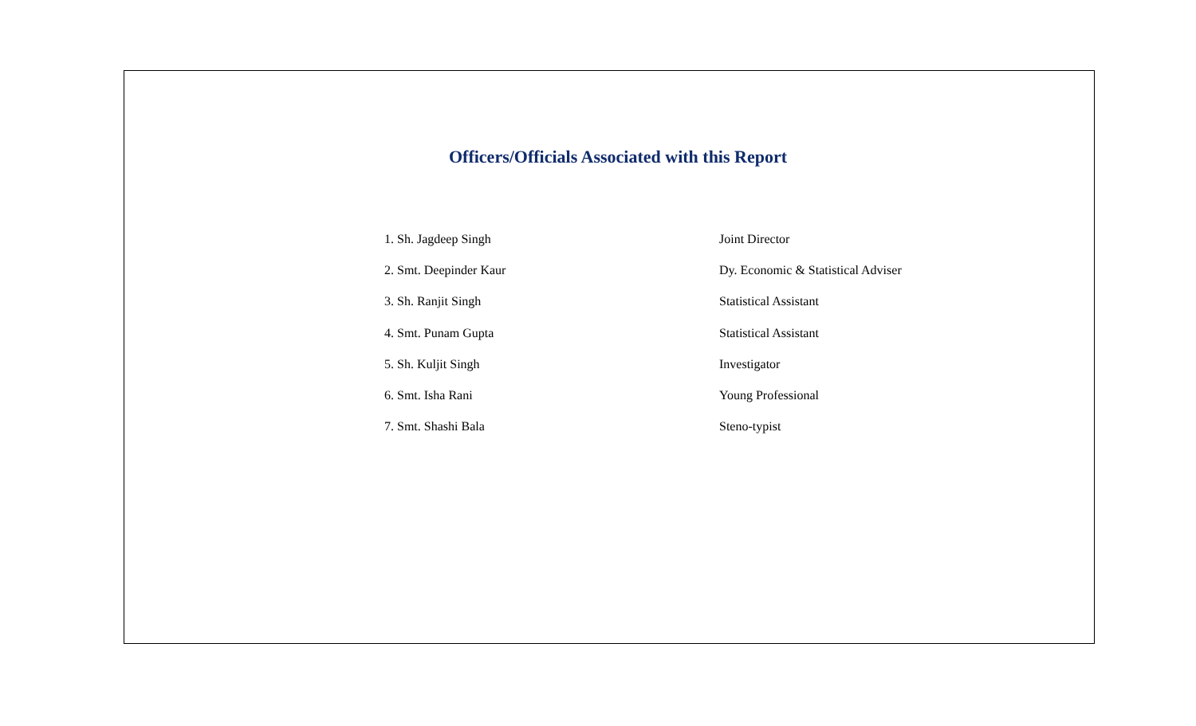Officers/Officials Associated with this Report
| 1. Sh. Jagdeep Singh | Joint Director |
| 2. Smt. Deepinder Kaur | Dy. Economic & Statistical Adviser |
| 3. Sh. Ranjit Singh | Statistical Assistant |
| 4. Smt. Punam Gupta | Statistical Assistant |
| 5. Sh. Kuljit Singh | Investigator |
| 6. Smt. Isha Rani | Young Professional |
| 7. Smt. Shashi Bala | Steno-typist |